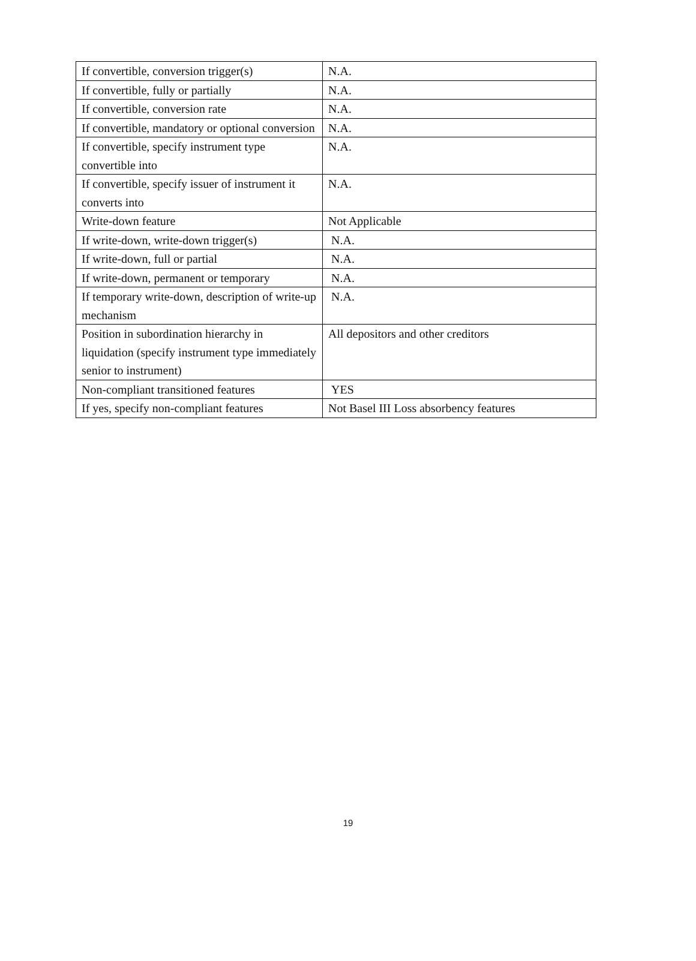| If convertible, conversion trigger(s) | N.A. |
| If convertible, fully or partially | N.A. |
| If convertible, conversion rate | N.A. |
| If convertible, mandatory or optional conversion | N.A. |
| If convertible, specify instrument type convertible into | N.A. |
| If convertible, specify issuer of instrument it converts into | N.A. |
| Write-down feature | Not Applicable |
| If write-down, write-down trigger(s) | N.A. |
| If write-down, full or partial | N.A. |
| If write-down, permanent or temporary | N.A. |
| If temporary write-down, description of write-up mechanism | N.A. |
| Position in subordination hierarchy in liquidation (specify instrument type immediately senior to instrument) | All depositors and other creditors |
| Non-compliant transitioned features | YES |
| If yes, specify non-compliant features | Not Basel III Loss absorbency features |
19